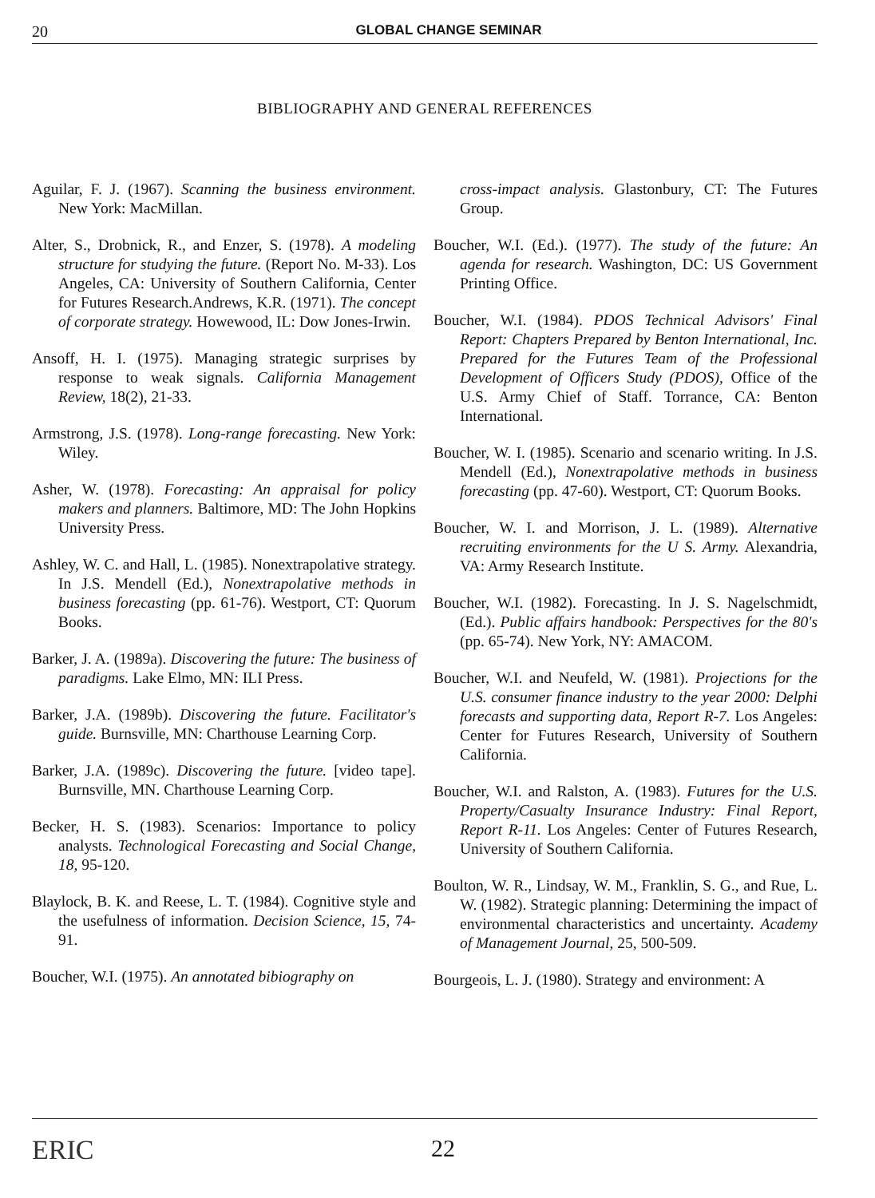20 GLOBAL CHANGE SEMINAR
BIBLIOGRAPHY AND GENERAL REFERENCES
Aguilar, F. J. (1967). Scanning the business environment. New York: MacMillan.
Alter, S., Drobnick, R., and Enzer, S. (1978). A modeling structure for studying the future. (Report No. M-33). Los Angeles, CA: University of Southern California, Center for Futures Research.Andrews, K.R. (1971). The concept of corporate strategy. Howewood, IL: Dow Jones-Irwin.
Ansoff, H. I. (1975). Managing strategic surprises by response to weak signals. California Management Review, 18(2), 21-33.
Armstrong, J.S. (1978). Long-range forecasting. New York: Wiley.
Asher, W. (1978). Forecasting: An appraisal for policy makers and planners. Baltimore, MD: The John Hopkins University Press.
Ashley, W. C. and Hall, L. (1985). Nonextrapolative strategy. In J.S. Mendell (Ed.), Nonextrapolative methods in business forecasting (pp. 61-76). Westport, CT: Quorum Books.
Barker, J. A. (1989a). Discovering the future: The business of paradigms. Lake Elmo, MN: ILI Press.
Barker, J.A. (1989b). Discovering the future. Facilitator's guide. Burnsville, MN: Charthouse Learning Corp.
Barker, J.A. (1989c). Discovering the future. [video tape]. Burnsville, MN. Charthouse Learning Corp.
Becker, H. S. (1983). Scenarios: Importance to policy analysts. Technological Forecasting and Social Change, 18, 95-120.
Blaylock, B. K. and Reese, L. T. (1984). Cognitive style and the usefulness of information. Decision Science, 15, 74-91.
Boucher, W.I. (1975). An annotated bibiography on
cross-impact analysis. Glastonbury, CT: The Futures Group.
Boucher, W.I. (Ed.). (1977). The study of the future: An agenda for research. Washington, DC: US Government Printing Office.
Boucher, W.I. (1984). PDOS Technical Advisors' Final Report: Chapters Prepared by Benton International, Inc. Prepared for the Futures Team of the Professional Development of Officers Study (PDOS), Office of the U.S. Army Chief of Staff. Torrance, CA: Benton International.
Boucher, W. I. (1985). Scenario and scenario writing. In J.S. Mendell (Ed.), Nonextrapolative methods in business forecasting (pp. 47-60). Westport, CT: Quorum Books.
Boucher, W. I. and Morrison, J. L. (1989). Alternative recruiting environments for the U S. Army. Alexandria, VA: Army Research Institute.
Boucher, W.I. (1982). Forecasting. In J. S. Nagelschmidt, (Ed.). Public affairs handbook: Perspectives for the 80's (pp. 65-74). New York, NY: AMACOM.
Boucher, W.I. and Neufeld, W. (1981). Projections for the U.S. consumer finance industry to the year 2000: Delphi forecasts and supporting data, Report R-7. Los Angeles: Center for Futures Research, University of Southern California.
Boucher, W.I. and Ralston, A. (1983). Futures for the U.S. Property/Casualty Insurance Industry: Final Report, Report R-11. Los Angeles: Center of Futures Research, University of Southern California.
Boulton, W. R., Lindsay, W. M., Franklin, S. G., and Rue, L. W. (1982). Strategic planning: Determining the impact of environmental characteristics and uncertainty. Academy of Management Journal, 25, 500-509.
Bourgeois, L. J. (1980). Strategy and environment: A
ERIC 22